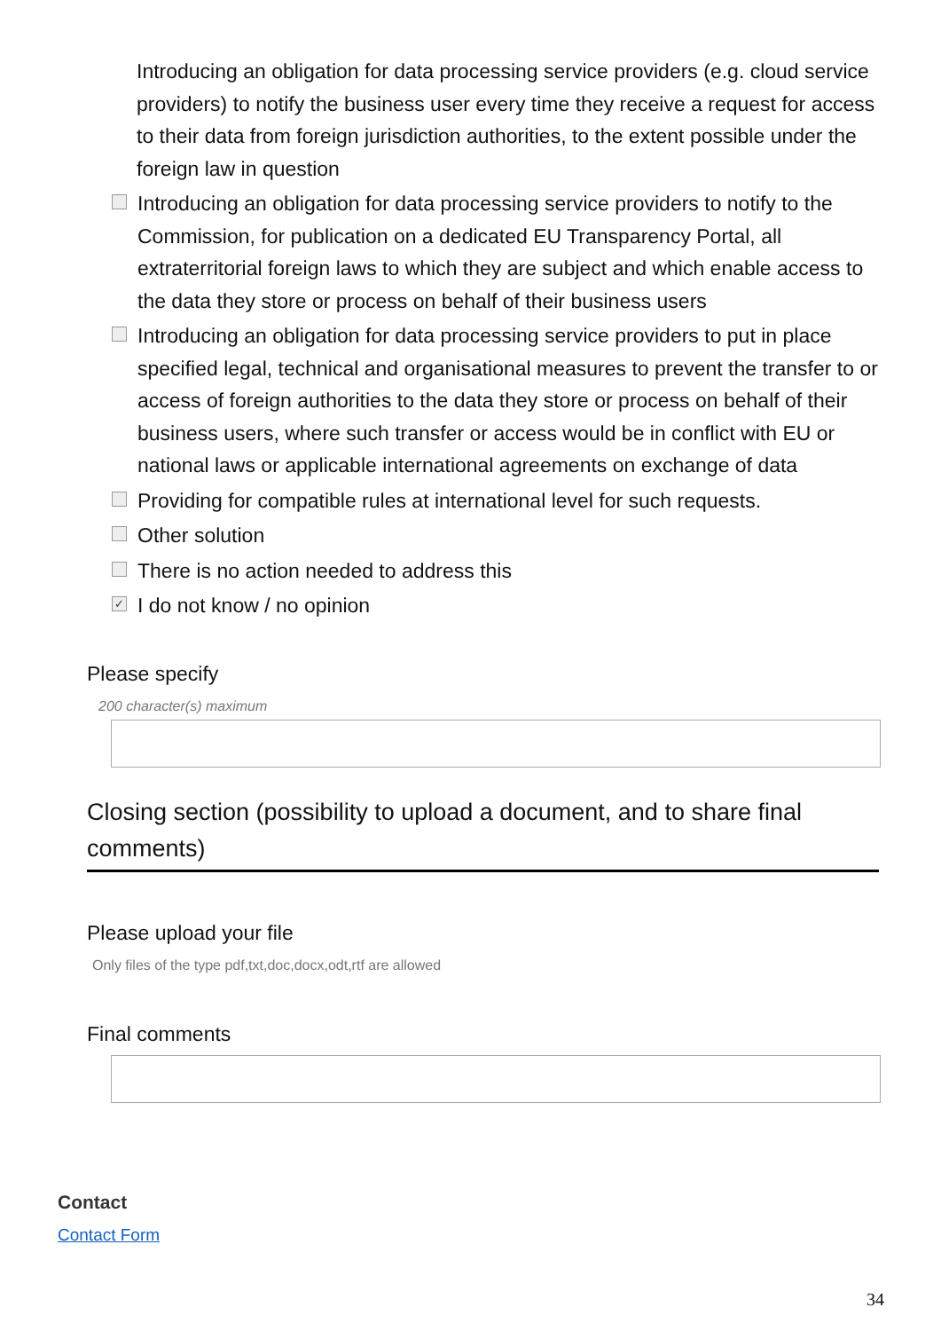Introducing an obligation for data processing service providers (e.g. cloud service providers) to notify the business user every time they receive a request for access to their data from foreign jurisdiction authorities, to the extent possible under the foreign law in question
Introducing an obligation for data processing service providers to notify to the Commission, for publication on a dedicated EU Transparency Portal, all extraterritorial foreign laws to which they are subject and which enable access to the data they store or process on behalf of their business users
Introducing an obligation for data processing service providers to put in place specified legal, technical and organisational measures to prevent the transfer to or access of foreign authorities to the data they store or process on behalf of their business users, where such transfer or access would be in conflict with EU or national laws or applicable international agreements on exchange of data
Providing for compatible rules at international level for such requests.
Other solution
There is no action needed to address this
✓ I do not know / no opinion
Please specify
200 character(s) maximum
Closing section (possibility to upload a document, and to share final comments)
Please upload your file
Only files of the type pdf,txt,doc,docx,odt,rtf are allowed
Final comments
Contact
Contact Form
34